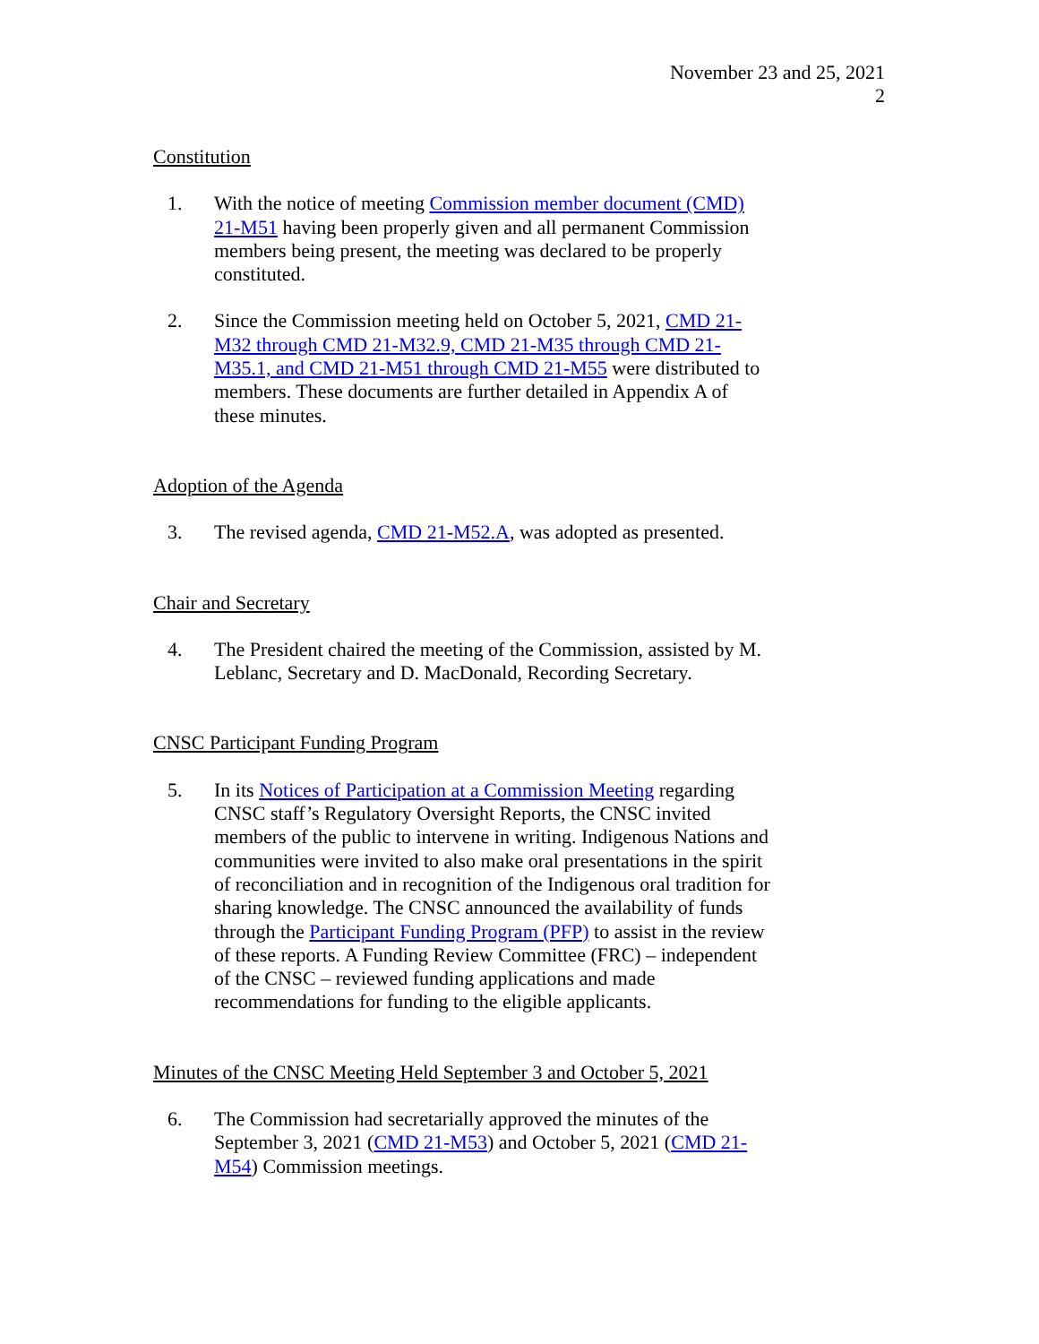November 23 and 25, 2021
2
Constitution
1. With the notice of meeting Commission member document (CMD) 21-M51 having been properly given and all permanent Commission members being present, the meeting was declared to be properly constituted.
2. Since the Commission meeting held on October 5, 2021, CMD 21-M32 through CMD 21-M32.9, CMD 21-M35 through CMD 21-M35.1, and CMD 21-M51 through CMD 21-M55 were distributed to members. These documents are further detailed in Appendix A of these minutes.
Adoption of the Agenda
3. The revised agenda, CMD 21-M52.A, was adopted as presented.
Chair and Secretary
4. The President chaired the meeting of the Commission, assisted by M. Leblanc, Secretary and D. MacDonald, Recording Secretary.
CNSC Participant Funding Program
5. In its Notices of Participation at a Commission Meeting regarding CNSC staff’s Regulatory Oversight Reports, the CNSC invited members of the public to intervene in writing. Indigenous Nations and communities were invited to also make oral presentations in the spirit of reconciliation and in recognition of the Indigenous oral tradition for sharing knowledge. The CNSC announced the availability of funds through the Participant Funding Program (PFP) to assist in the review of these reports. A Funding Review Committee (FRC) – independent of the CNSC – reviewed funding applications and made recommendations for funding to the eligible applicants.
Minutes of the CNSC Meeting Held September 3 and October 5, 2021
6. The Commission had secretarially approved the minutes of the September 3, 2021 (CMD 21-M53) and October 5, 2021 (CMD 21-M54) Commission meetings.